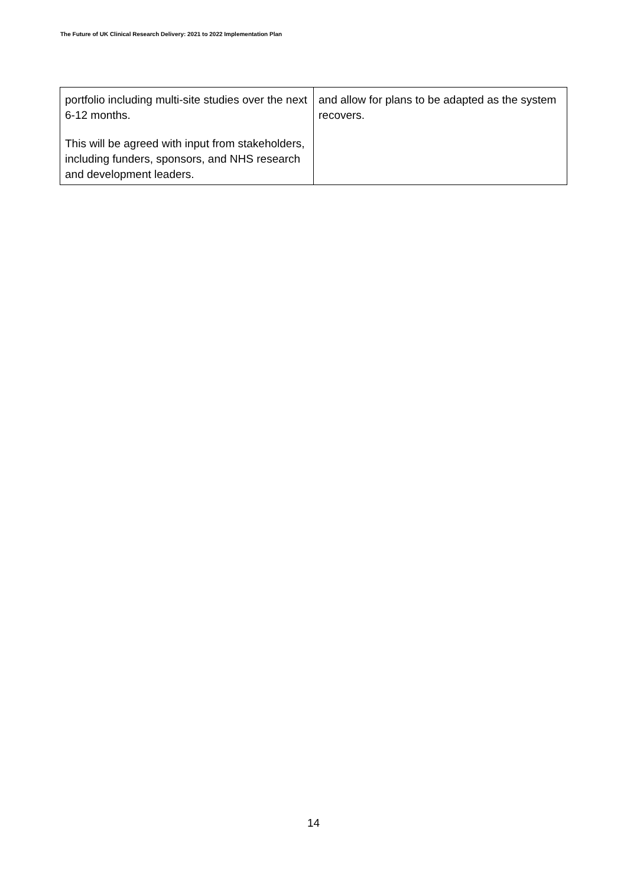The Future of UK Clinical Research Delivery: 2021 to 2022 Implementation Plan
| portfolio including multi-site studies over the next 6-12 months. This will be agreed with input from stakeholders, including funders, sponsors, and NHS research and development leaders. | and allow for plans to be adapted as the system recovers. |
14